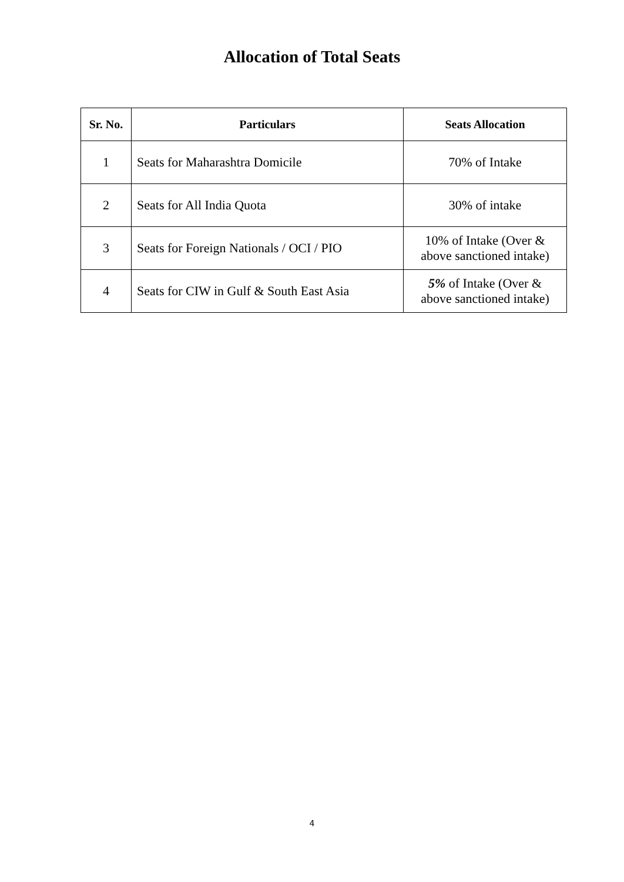Allocation of Total Seats
| Sr. No. | Particulars | Seats Allocation |
| --- | --- | --- |
| 1 | Seats for Maharashtra Domicile | 70% of Intake |
| 2 | Seats for All India Quota | 30% of intake |
| 3 | Seats for Foreign Nationals / OCI / PIO | 10% of Intake (Over & above sanctioned intake) |
| 4 | Seats for CIW in Gulf & South East Asia | 5% of Intake (Over & above sanctioned intake) |
4